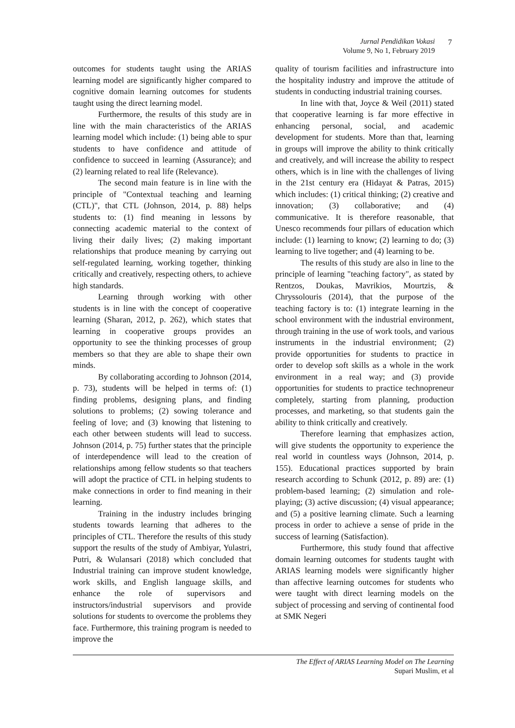Jurnal Pendidikan Vokasi
Volume 9, No 1, February 2019
7
outcomes for students taught using the ARIAS learning model are significantly higher compared to cognitive domain learning outcomes for students taught using the direct learning model.
Furthermore, the results of this study are in line with the main characteristics of the ARIAS learning model which include: (1) being able to spur students to have confidence and attitude of confidence to succeed in learning (Assurance); and (2) learning related to real life (Relevance).
The second main feature is in line with the principle of "Contextual teaching and learning (CTL)", that CTL (Johnson, 2014, p. 88) helps students to: (1) find meaning in lessons by connecting academic material to the context of living their daily lives; (2) making important relationships that produce meaning by carrying out self-regulated learning, working together, thinking critically and creatively, respecting others, to achieve high standards.
Learning through working with other students is in line with the concept of cooperative learning (Sharan, 2012, p. 262), which states that learning in cooperative groups provides an opportunity to see the thinking processes of group members so that they are able to shape their own minds.
By collaborating according to Johnson (2014, p. 73), students will be helped in terms of: (1) finding problems, designing plans, and finding solutions to problems; (2) sowing tolerance and feeling of love; and (3) knowing that listening to each other between students will lead to success. Johnson (2014, p. 75) further states that the principle of interdependence will lead to the creation of relationships among fellow students so that teachers will adopt the practice of CTL in helping students to make connections in order to find meaning in their learning.
Training in the industry includes bringing students towards learning that adheres to the principles of CTL. Therefore the results of this study support the results of the study of Ambiyar, Yulastri, Putri, & Wulansari (2018) which concluded that Industrial training can improve student knowledge, work skills, and English language skills, and enhance the role of supervisors and instructors/industrial supervisors and provide solutions for students to overcome the problems they face. Furthermore, this training program is needed to improve the
quality of tourism facilities and infrastructure into the hospitality industry and improve the attitude of students in conducting industrial training courses.
In line with that, Joyce & Weil (2011) stated that cooperative learning is far more effective in enhancing personal, social, and academic development for students. More than that, learning in groups will improve the ability to think critically and creatively, and will increase the ability to respect others, which is in line with the challenges of living in the 21st century era (Hidayat & Patras, 2015) which includes: (1) critical thinking; (2) creative and innovation; (3) collaborative; and (4) communicative. It is therefore reasonable, that Unesco recommends four pillars of education which include: (1) learning to know; (2) learning to do; (3) learning to live together; and (4) learning to be.
The results of this study are also in line to the principle of learning "teaching factory", as stated by Rentzos, Doukas, Mavrikios, Mourtzis, & Chryssolouris (2014), that the purpose of the teaching factory is to: (1) integrate learning in the school environment with the industrial environment, through training in the use of work tools, and various instruments in the industrial environment; (2) provide opportunities for students to practice in order to develop soft skills as a whole in the work environment in a real way; and (3) provide opportunities for students to practice technopreneur completely, starting from planning, production processes, and marketing, so that students gain the ability to think critically and creatively.
Therefore learning that emphasizes action, will give students the opportunity to experience the real world in countless ways (Johnson, 2014, p. 155). Educational practices supported by brain research according to Schunk (2012, p. 89) are: (1) problem-based learning; (2) simulation and role-playing; (3) active discussion; (4) visual appearance; and (5) a positive learning climate. Such a learning process in order to achieve a sense of pride in the success of learning (Satisfaction).
Furthermore, this study found that affective domain learning outcomes for students taught with ARIAS learning models were significantly higher than affective learning outcomes for students who were taught with direct learning models on the subject of processing and serving of continental food at SMK Negeri
The Effect of ARIAS Learning Model on The Learning
Supari Muslim, et al